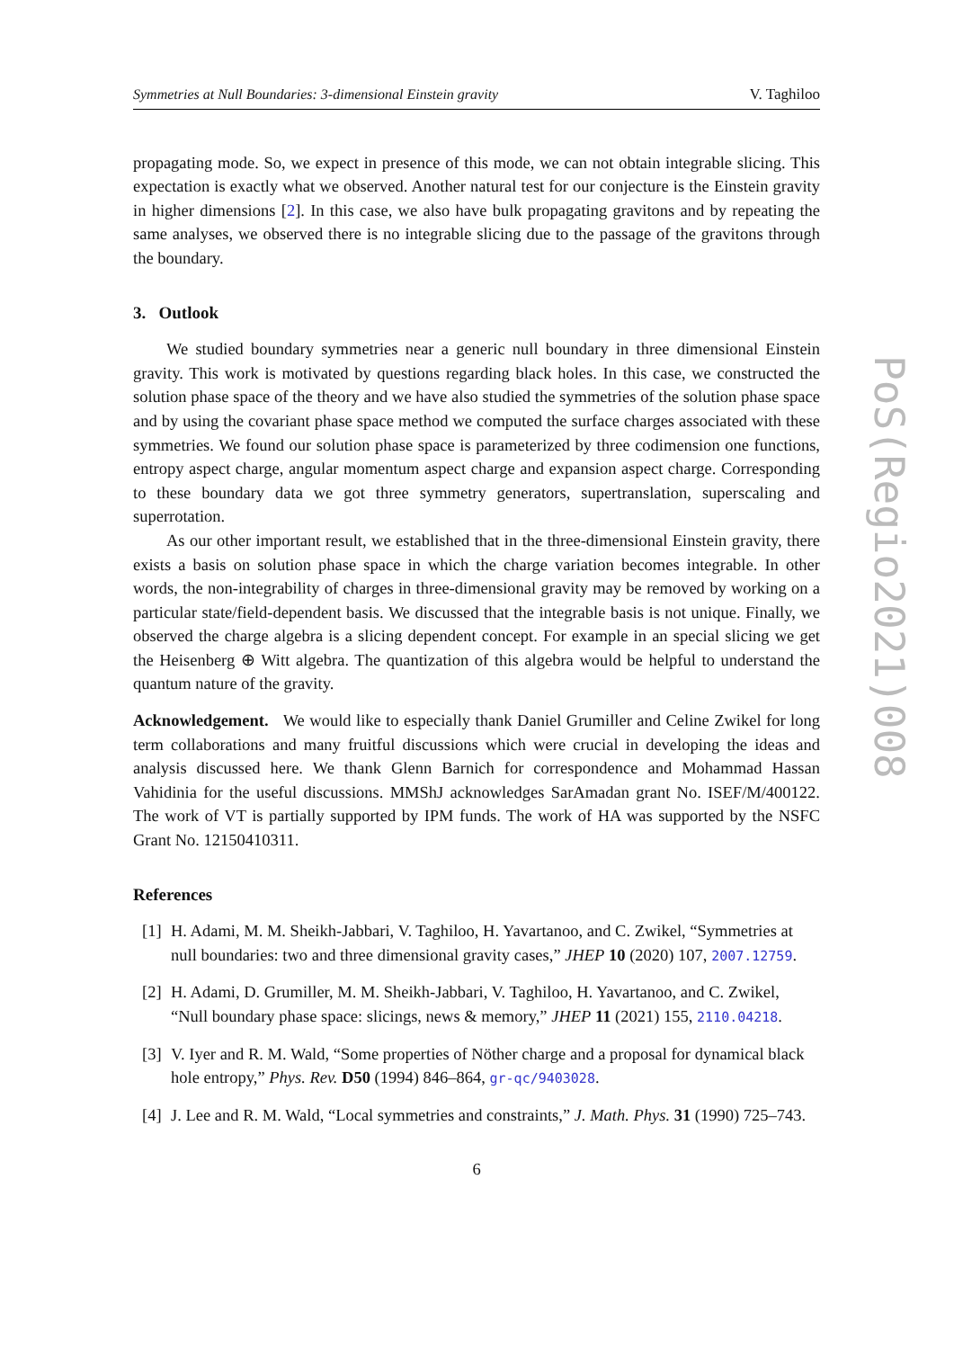Symmetries at Null Boundaries: 3-dimensional Einstein gravity V. Taghiloo
propagating mode. So, we expect in presence of this mode, we can not obtain integrable slicing. This expectation is exactly what we observed. Another natural test for our conjecture is the Einstein gravity in higher dimensions [2]. In this case, we also have bulk propagating gravitons and by repeating the same analyses, we observed there is no integrable slicing due to the passage of the gravitons through the boundary.
3. Outlook
We studied boundary symmetries near a generic null boundary in three dimensional Einstein gravity. This work is motivated by questions regarding black holes. In this case, we constructed the solution phase space of the theory and we have also studied the symmetries of the solution phase space and by using the covariant phase space method we computed the surface charges associated with these symmetries. We found our solution phase space is parameterized by three codimension one functions, entropy aspect charge, angular momentum aspect charge and expansion aspect charge. Corresponding to these boundary data we got three symmetry generators, supertranslation, superscaling and superrotation.
As our other important result, we established that in the three-dimensional Einstein gravity, there exists a basis on solution phase space in which the charge variation becomes integrable. In other words, the non-integrability of charges in three-dimensional gravity may be removed by working on a particular state/field-dependent basis. We discussed that the integrable basis is not unique. Finally, we observed the charge algebra is a slicing dependent concept. For example in an special slicing we get the Heisenberg ⊕ Witt algebra. The quantization of this algebra would be helpful to understand the quantum nature of the gravity.
Acknowledgement. We would like to especially thank Daniel Grumiller and Celine Zwikel for long term collaborations and many fruitful discussions which were crucial in developing the ideas and analysis discussed here. We thank Glenn Barnich for correspondence and Mohammad Hassan Vahidinia for the useful discussions. MMShJ acknowledges SarAmadan grant No. ISEF/M/400122. The work of VT is partially supported by IPM funds. The work of HA was supported by the NSFC Grant No. 12150410311.
References
[1] H. Adami, M. M. Sheikh-Jabbari, V. Taghiloo, H. Yavartanoo, and C. Zwikel, “Symmetries at null boundaries: two and three dimensional gravity cases,” JHEP 10 (2020) 107, 2007.12759.
[2] H. Adami, D. Grumiller, M. M. Sheikh-Jabbari, V. Taghiloo, H. Yavartanoo, and C. Zwikel, “Null boundary phase space: slicings, news & memory,” JHEP 11 (2021) 155, 2110.04218.
[3] V. Iyer and R. M. Wald, “Some properties of Nöther charge and a proposal for dynamical black hole entropy,” Phys. Rev. D50 (1994) 846–864, gr-qc/9403028.
[4] J. Lee and R. M. Wald, “Local symmetries and constraints,” J. Math. Phys. 31 (1990) 725–743.
6
PoS(Regio2021)008